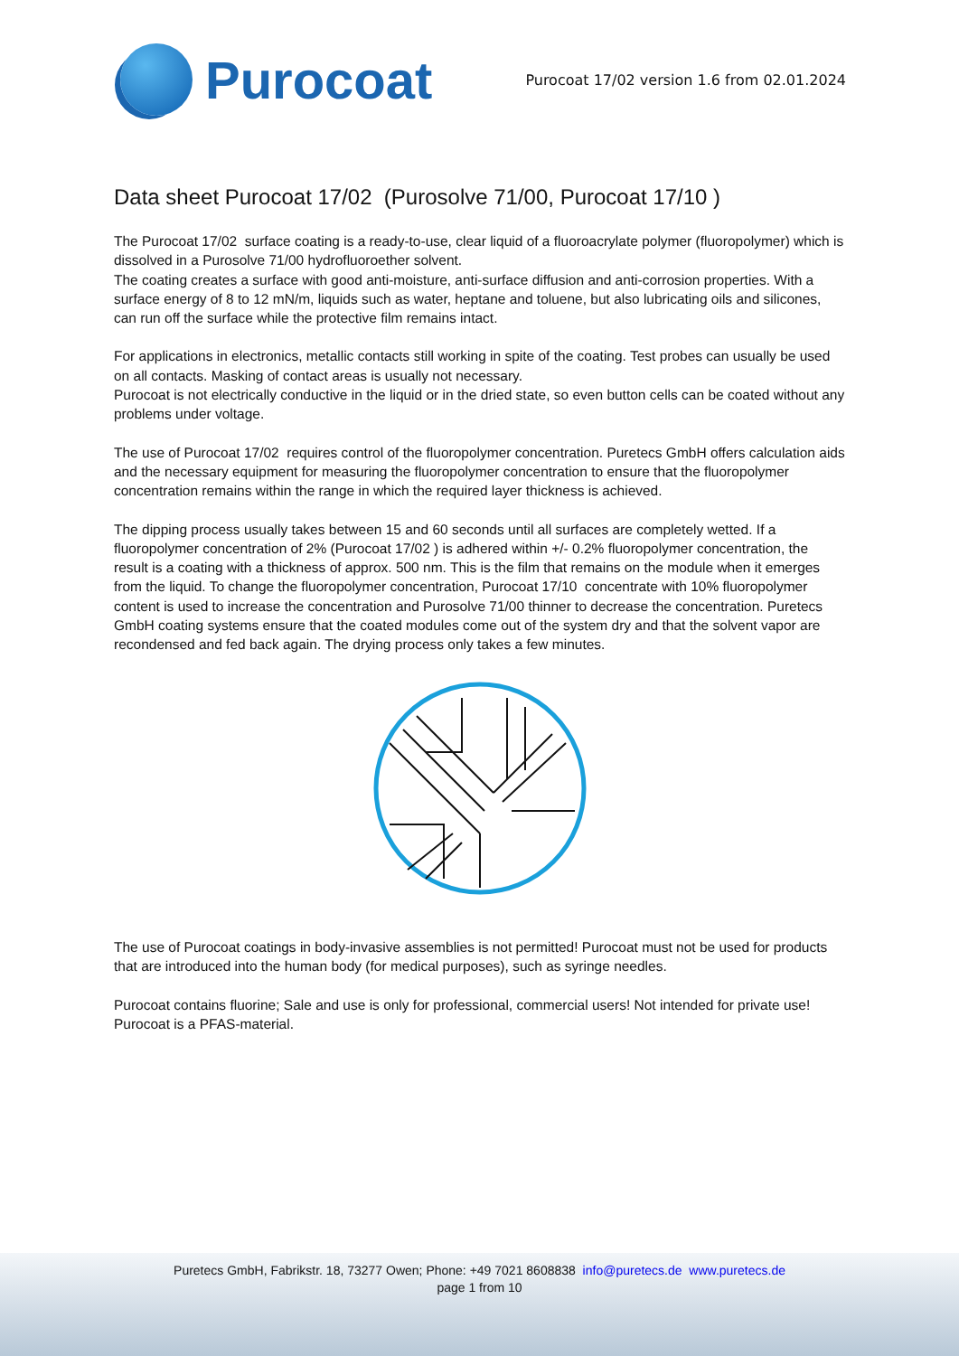Purocoat
Purocoat 17/02 version 1.6 from 02.01.2024
Data sheet Purocoat 17/02 (Purosolve 71/00, Purocoat 17/10 )
The Purocoat 17/02 surface coating is a ready-to-use, clear liquid of a fluoroacrylate polymer (fluoropolymer) which is dissolved in a Purosolve 71/00 hydrofluoroether solvent.
The coating creates a surface with good anti-moisture, anti-surface diffusion and anti-corrosion properties. With a surface energy of 8 to 12 mN/m, liquids such as water, heptane and toluene, but also lubricating oils and silicones, can run off the surface while the protective film remains intact.
For applications in electronics, metallic contacts still working in spite of the coating. Test probes can usually be used on all contacts. Masking of contact areas is usually not necessary.
Purocoat is not electrically conductive in the liquid or in the dried state, so even button cells can be coated without any problems under voltage.
The use of Purocoat 17/02 requires control of the fluoropolymer concentration. Puretecs GmbH offers calculation aids and the necessary equipment for measuring the fluoropolymer concentration to ensure that the fluoropolymer concentration remains within the range in which the required layer thickness is achieved.
The dipping process usually takes between 15 and 60 seconds until all surfaces are completely wetted. If a fluoropolymer concentration of 2% (Purocoat 17/02 ) is adhered within +/- 0.2% fluoropolymer concentration, the result is a coating with a thickness of approx. 500 nm. This is the film that remains on the module when it emerges from the liquid. To change the fluoropolymer concentration, Purocoat 17/10 concentrate with 10% fluoropolymer content is used to increase the concentration and Purosolve 71/00 thinner to decrease the concentration. Puretecs GmbH coating systems ensure that the coated modules come out of the system dry and that the solvent vapor are recondensed and fed back again. The drying process only takes a few minutes.
The use of Purocoat coatings in body-invasive assemblies is not permitted! Purocoat must not be used for products that are introduced into the human body (for medical purposes), such as syringe needles.
Purocoat contains fluorine; Sale and use is only for professional, commercial users! Not intended for private use!
Purocoat is a PFAS-material.
Puretecs GmbH, Fabrikstr. 18, 73277 Owen; Phone: +49 7021 8608838 info@puretecs.de www.puretecs.de
page 1 from 10